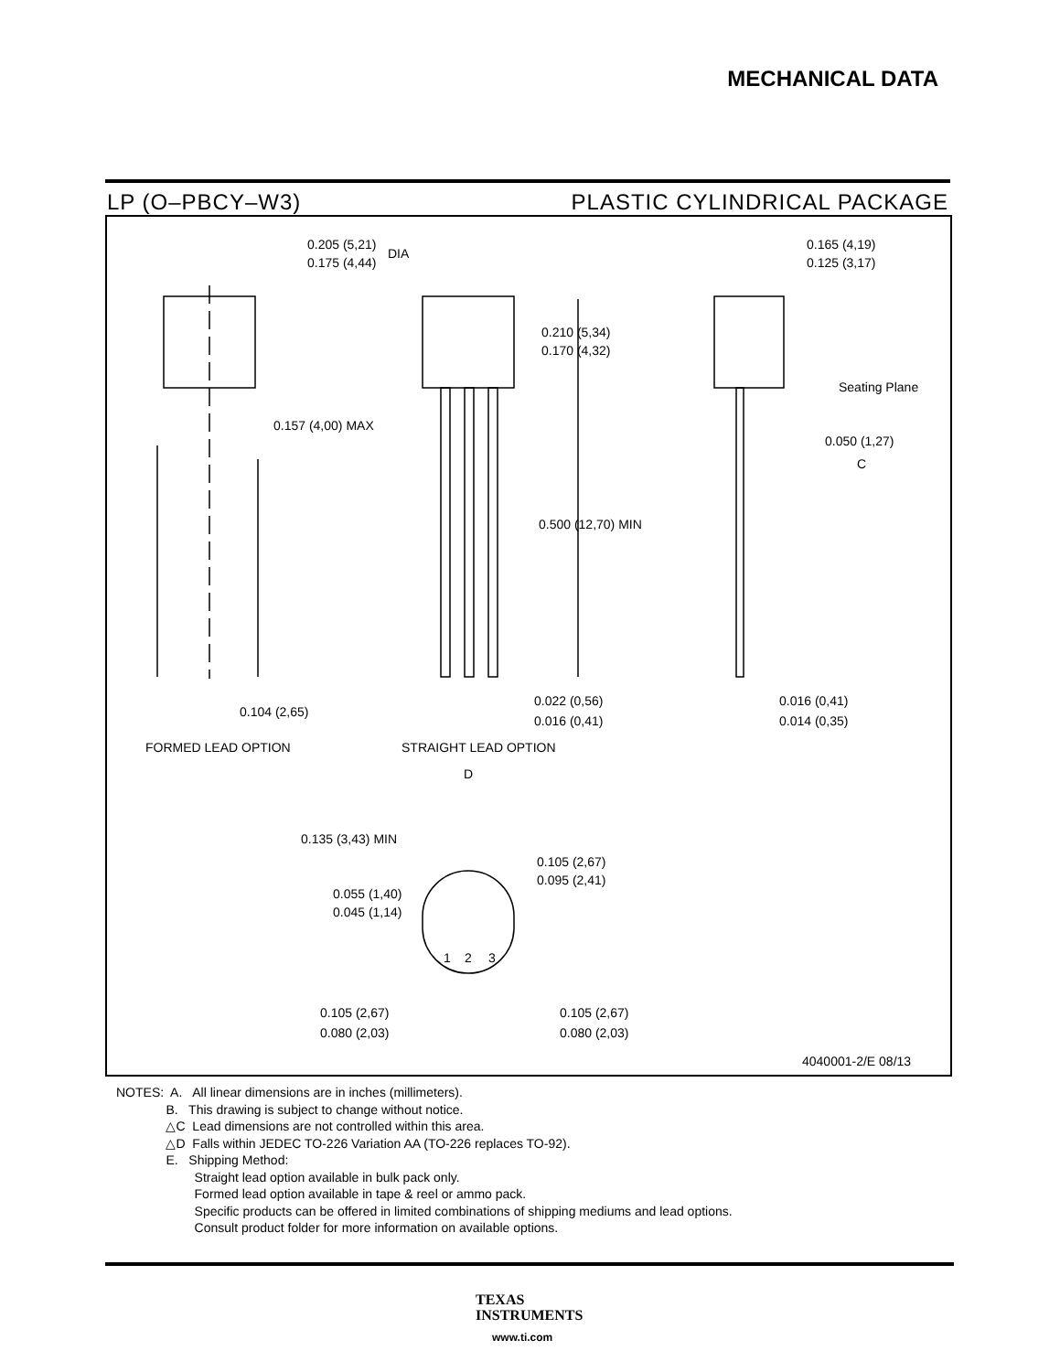MECHANICAL DATA
LP (O–PBCY–W3) PLASTIC CYLINDRICAL PACKAGE
0.205 (5,21)
0.175 (4,44)
DIA
0.165 (4,19)
0.125 (3,17)
0.210 (5,34)
0.170 (4,32)
Seating Plane
0.050 (1,27)
C
0.157 (4,00) MAX
0.500 (12,70) MIN
0.104 (2,65)
0.022 (0,56)
0.016 (0,41)
0.016 (0,41)
0.014 (0,35)
FORMED LEAD OPTION
STRAIGHT LEAD OPTION
D
0.135 (3,43) MIN
0.105 (2,67)
0.095 (2,41)
0.055 (1,40)
0.045 (1,14)
1
2
3
0.105 (2,67)
0.080 (2,03)
0.105 (2,67)
0.080 (2,03)
4040001-2/E 08/13
NOTES: A. All linear dimensions are in inches (millimeters).
B. This drawing is subject to change without notice.
△C Lead dimensions are not controlled within this area.
△D Falls within JEDEC TO-226 Variation AA (TO-226 replaces TO-92).
E. Shipping Method:
Straight lead option available in bulk pack only.
Formed lead option available in tape & reel or ammo pack.
Specific products can be offered in limited combinations of shipping mediums and lead options.
Consult product folder for more information on available options.
TEXAS
INSTRUMENTS
www.ti.com